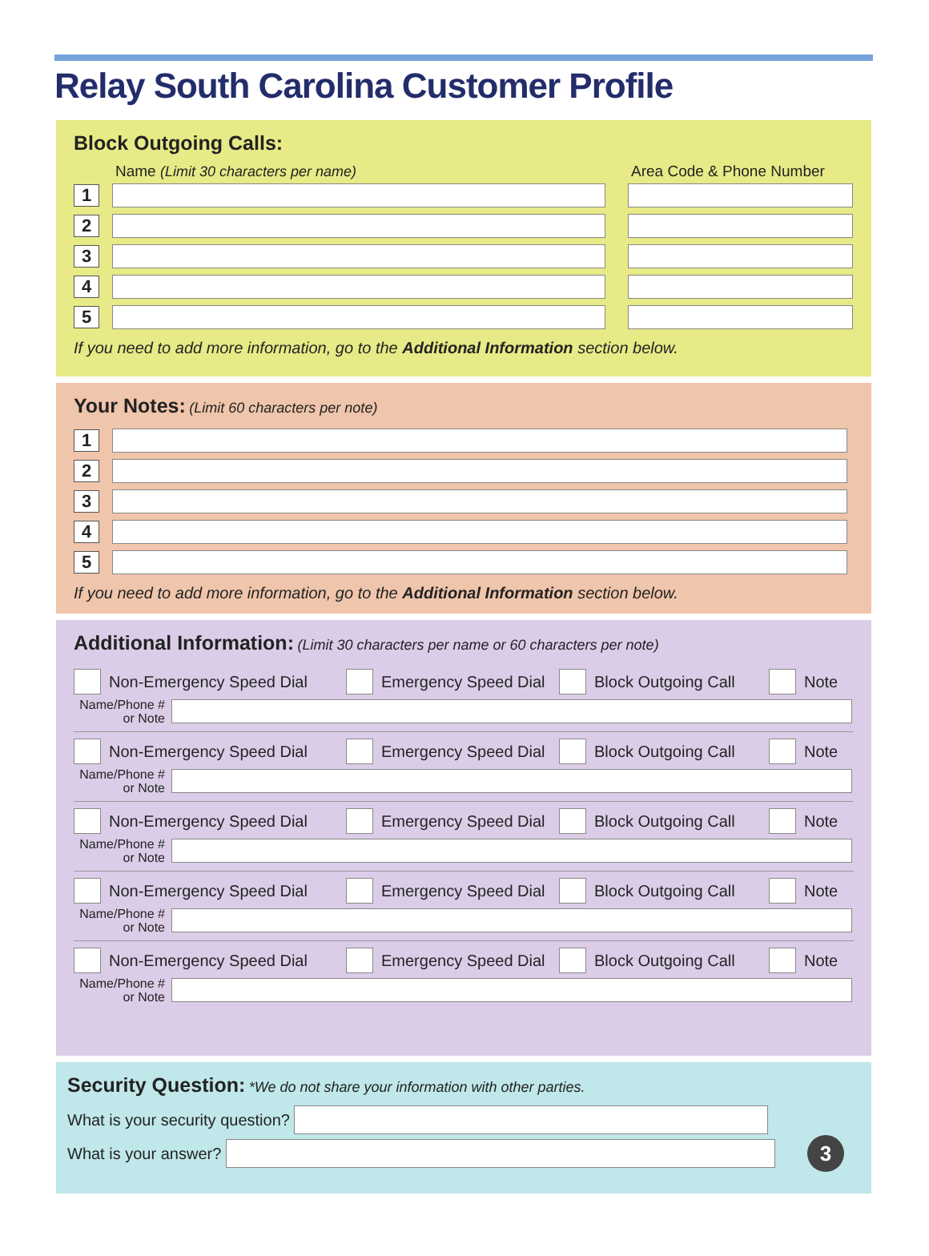Relay South Carolina Customer Profile
Block Outgoing Calls:
Name (Limit 30 characters per name) Area Code & Phone Number
1
2
3
4
5
If you need to add more information, go to the Additional Information section below.
Your Notes:
(Limit 60 characters per note)
1
2
3
4
5
If you need to add more information, go to the Additional Information section below.
Additional Information:
(Limit 30 characters per name or 60 characters per note)
Non-Emergency Speed Dial
Emergency Speed Dial
Block Outgoing Call
Note
Name/Phone #
or Note
Non-Emergency Speed Dial
Emergency Speed Dial
Block Outgoing Call
Note
Name/Phone #
or Note
Non-Emergency Speed Dial
Emergency Speed Dial
Block Outgoing Call
Note
Name/Phone #
or Note
Non-Emergency Speed Dial
Emergency Speed Dial
Block Outgoing Call
Note
Name/Phone #
or Note
Non-Emergency Speed Dial
Emergency Speed Dial
Block Outgoing Call
Note
Name/Phone #
or Note
Security Question:
*We do not share your information with other parties.
What is your security question?
What is your answer?
3